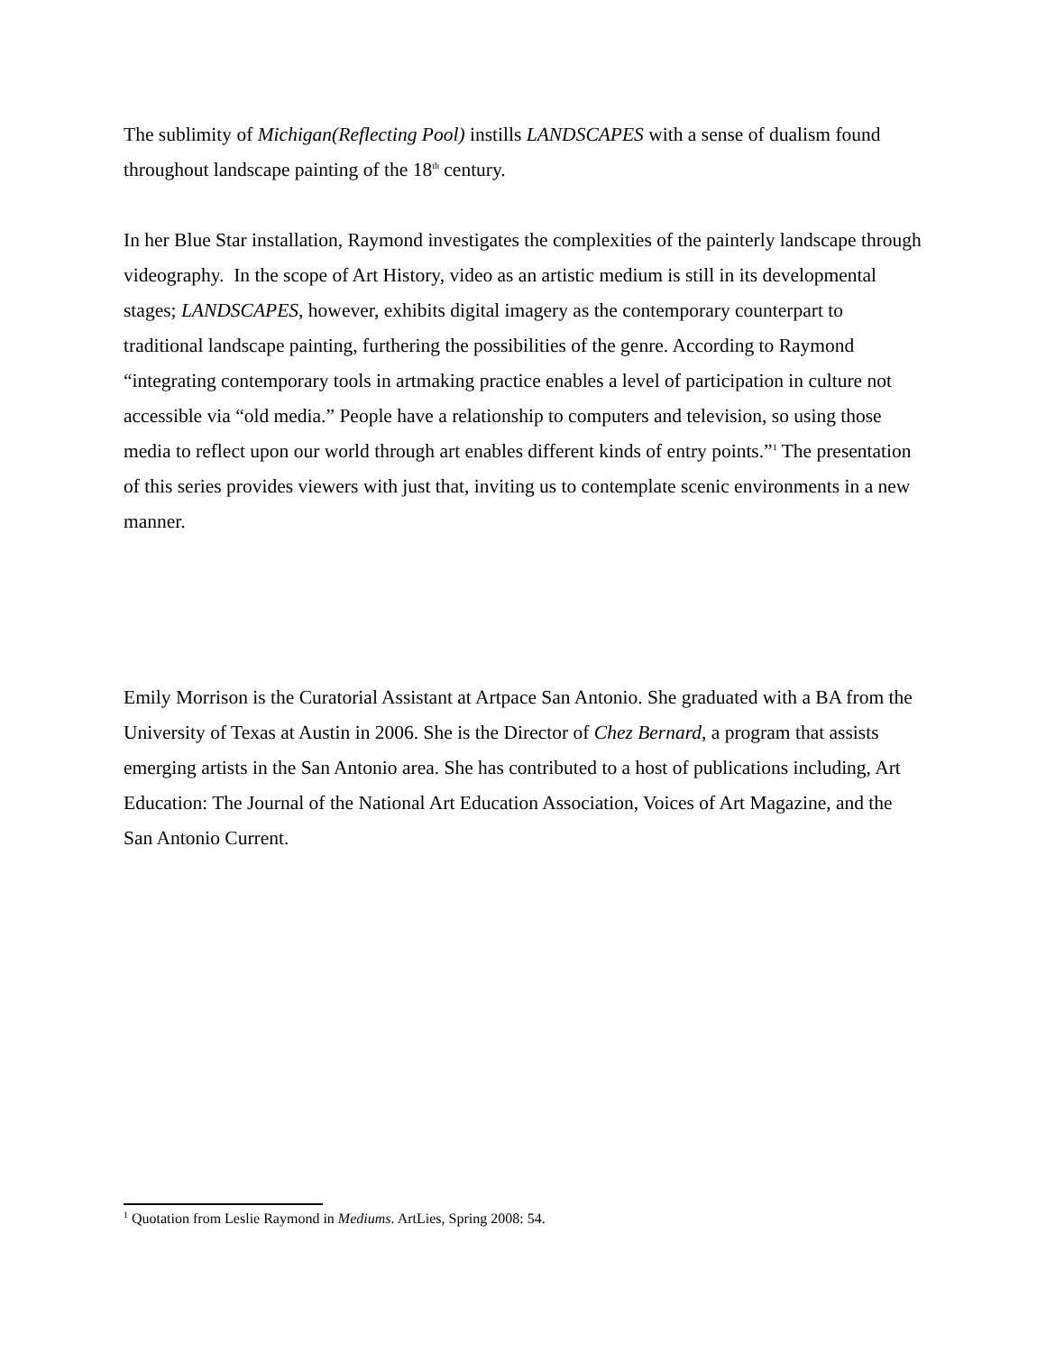The sublimity of Michigan(Reflecting Pool) instills LANDSCAPES with a sense of dualism found throughout landscape painting of the 18<sup>th</sup> century.
In her Blue Star installation, Raymond investigates the complexities of the painterly landscape through videography. In the scope of Art History, video as an artistic medium is still in its developmental stages; LANDSCAPES, however, exhibits digital imagery as the contemporary counterpart to traditional landscape painting, furthering the possibilities of the genre. According to Raymond “integrating contemporary tools in artmaking practice enables a level of participation in culture not accessible via “old media.” People have a relationship to computers and television, so using those media to reflect upon our world through art enables different kinds of entry points.”<sup>1</sup> The presentation of this series provides viewers with just that, inviting us to contemplate scenic environments in a new manner.
Emily Morrison is the Curatorial Assistant at Artpace San Antonio. She graduated with a BA from the University of Texas at Austin in 2006. She is the Director of Chez Bernard, a program that assists emerging artists in the San Antonio area. She has contributed to a host of publications including, Art Education: The Journal of the National Art Education Association, Voices of Art Magazine, and the San Antonio Current.
<sup>1</sup> Quotation from Leslie Raymond in Mediums. ArtLies, Spring 2008: 54.